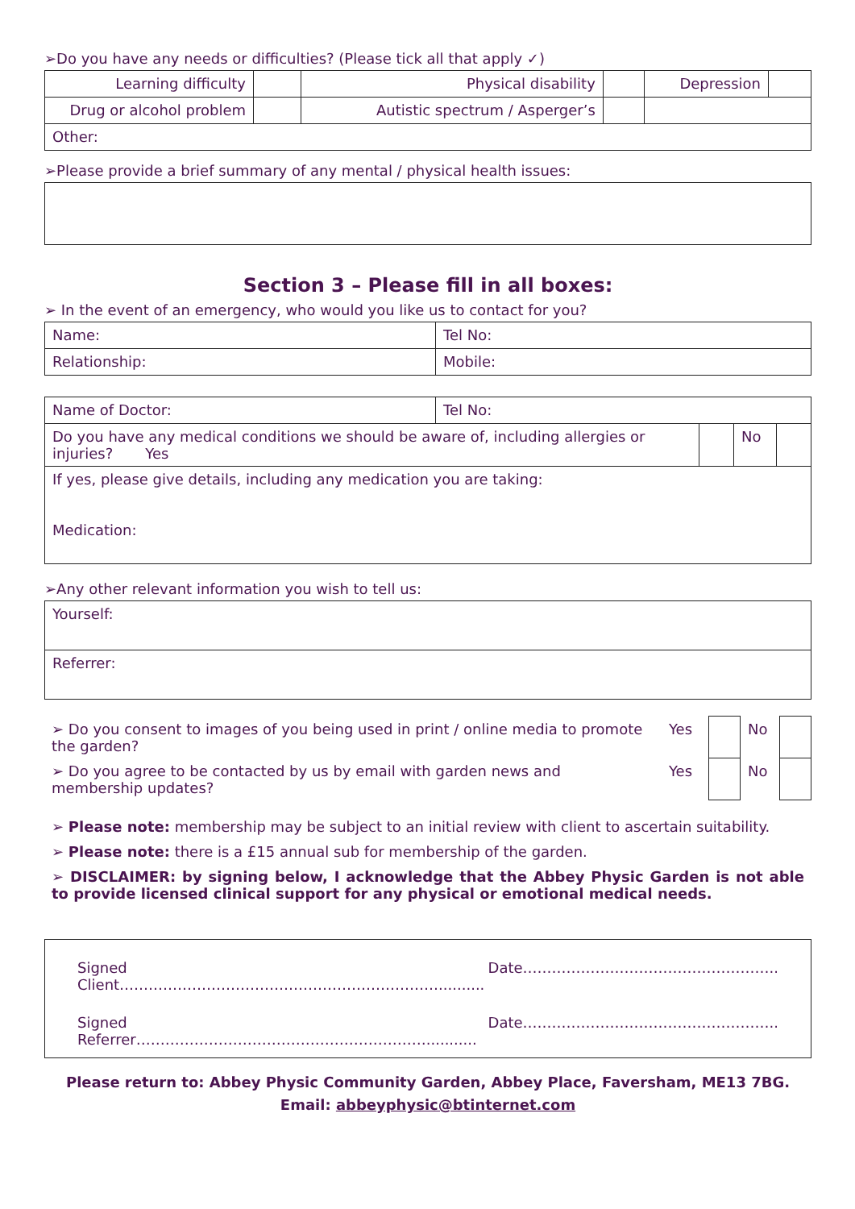➢Do you have any needs or difficulties? (Please tick all that apply ✓)
| Learning difficulty | | Physical disability | | Depression | |
| Drug or alcohol problem | | Autistic spectrum / Asperger’s | | | |
| Other: | | | | | |
➢Please provide a brief summary of any mental / physical health issues:
Section 3 – Please fill in all boxes:
➢ In the event of an emergency, who would you like us to contact for you?
| Name: | Tel No: |
| Relationship: | Mobile: |
| Name of Doctor: | Tel No: | | | |
| Do you have any medical conditions we should be aware of, including allergies or injuries? Yes | | | No | |
| If yes, please give details, including any medication you are taking: Medication: | | | | |
➢Any other relevant information you wish to tell us:
| Yourself: |
| Referrer: |
| ➢ Do you consent to images of you being used in print / online media to promote the garden? | Yes | | No | |
| ➢ Do you agree to be contacted by us by email with garden news and membership updates? | Yes | | No | |
➢ Please note: membership may be subject to an initial review with client to ascertain suitability.
➢ Please note: there is a £15 annual sub for membership of the garden.
➢ DISCLAIMER: by signing below, I acknowledge that the Abbey Physic Garden is not able to provide licensed clinical support for any physical or emotional medical needs.
| Signed Client………………………………………………………….......... Date…………………………………………….. Signed Referrer……………………………………………………........... Date…………………………………………….. |
Please return to: Abbey Physic Community Garden, Abbey Place, Faversham, ME13 7BG.
Email: abbeyphysic@btinternet.com